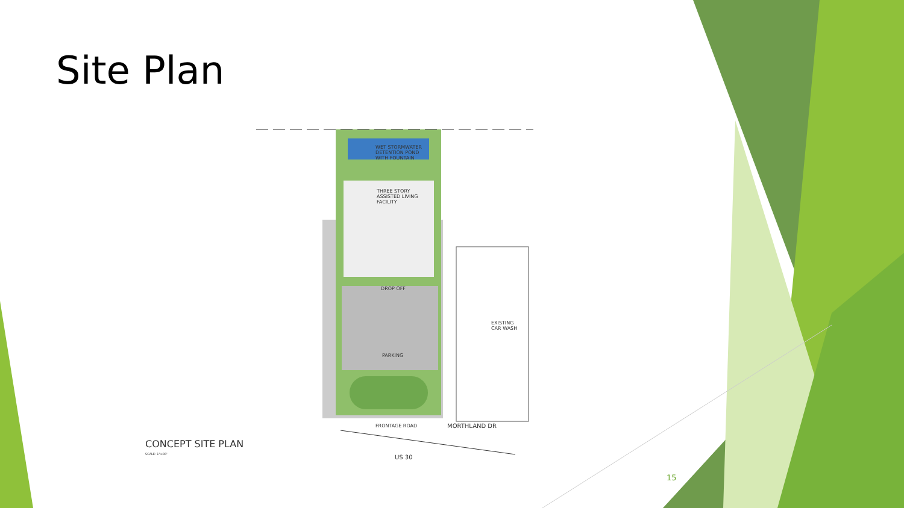Site Plan
WET STORMWATER
DETENTION POND
WITH FOUNTAIN
THREE STORY
ASSISTED LIVING
FACILITY
DROP OFF
PARKING
EXISTING
CAR WASH
FRONTAGE ROAD MORTHLAND DR
US 30
CONCEPT SITE PLAN
SCALE: 1"=80'
15